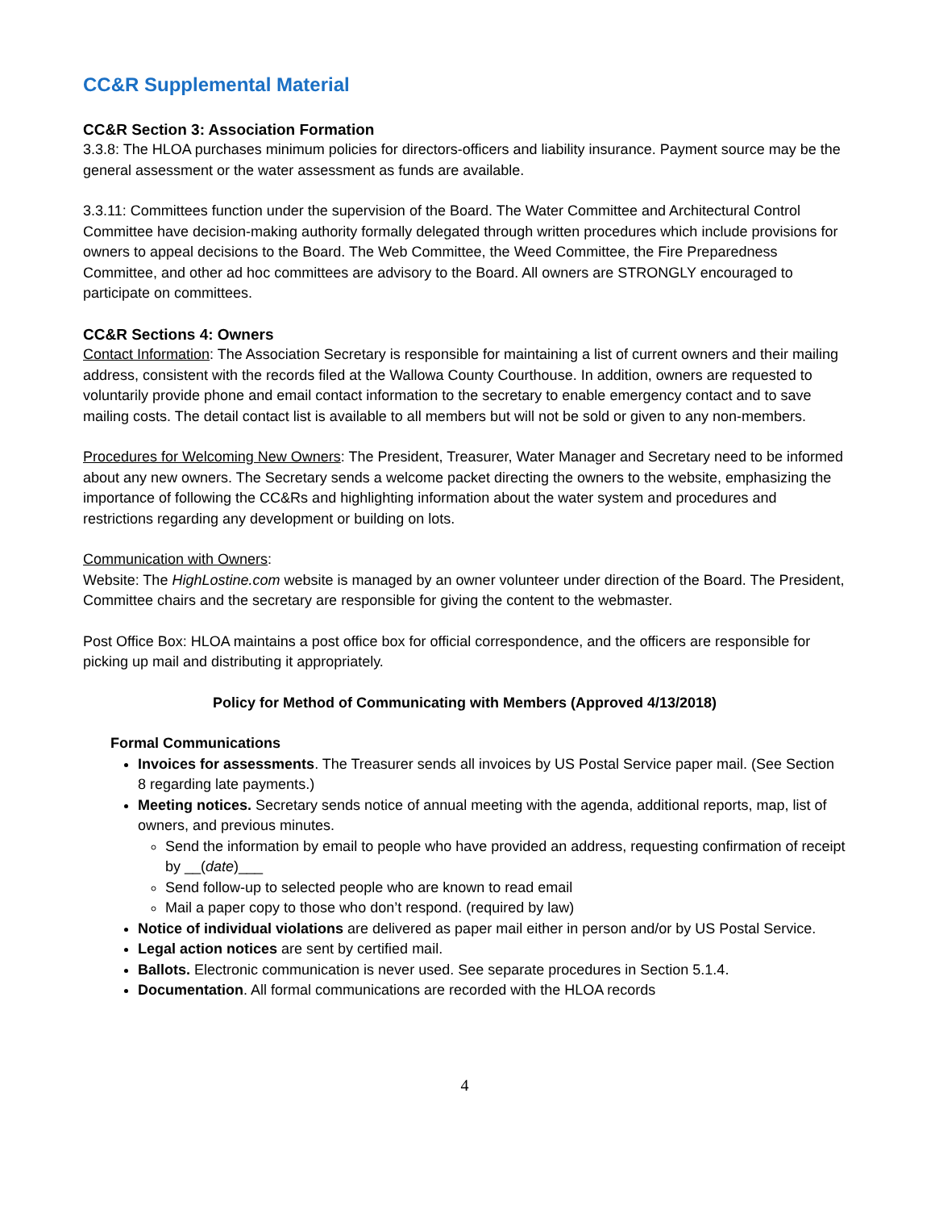CC&R Supplemental Material
CC&R Section 3: Association Formation
3.3.8: The HLOA purchases minimum policies for directors-officers and liability insurance. Payment source may be the general assessment or the water assessment as funds are available.
3.3.11: Committees function under the supervision of the Board. The Water Committee and Architectural Control Committee have decision-making authority formally delegated through written procedures which include provisions for owners to appeal decisions to the Board. The Web Committee, the Weed Committee, the Fire Preparedness Committee, and other ad hoc committees are advisory to the Board. All owners are STRONGLY encouraged to participate on committees.
CC&R Sections 4: Owners
Contact Information: The Association Secretary is responsible for maintaining a list of current owners and their mailing address, consistent with the records filed at the Wallowa County Courthouse. In addition, owners are requested to voluntarily provide phone and email contact information to the secretary to enable emergency contact and to save mailing costs. The detail contact list is available to all members but will not be sold or given to any non-members.
Procedures for Welcoming New Owners: The President, Treasurer, Water Manager and Secretary need to be informed about any new owners. The Secretary sends a welcome packet directing the owners to the website, emphasizing the importance of following the CC&Rs and highlighting information about the water system and procedures and restrictions regarding any development or building on lots.
Communication with Owners:
Website: The HighLostine.com website is managed by an owner volunteer under direction of the Board. The President, Committee chairs and the secretary are responsible for giving the content to the webmaster.
Post Office Box: HLOA maintains a post office box for official correspondence, and the officers are responsible for picking up mail and distributing it appropriately.
Policy for Method of Communicating with Members (Approved 4/13/2018)
Formal Communications
Invoices for assessments. The Treasurer sends all invoices by US Postal Service paper mail. (See Section 8 regarding late payments.)
Meeting notices. Secretary sends notice of annual meeting with the agenda, additional reports, map, list of owners, and previous minutes.
Send the information by email to people who have provided an address, requesting confirmation of receipt by __(date)___
Send follow-up to selected people who are known to read email
Mail a paper copy to those who don’t respond. (required by law)
Notice of individual violations are delivered as paper mail either in person and/or by US Postal Service.
Legal action notices are sent by certified mail.
Ballots. Electronic communication is never used. See separate procedures in Section 5.1.4.
Documentation. All formal communications are recorded with the HLOA records
4